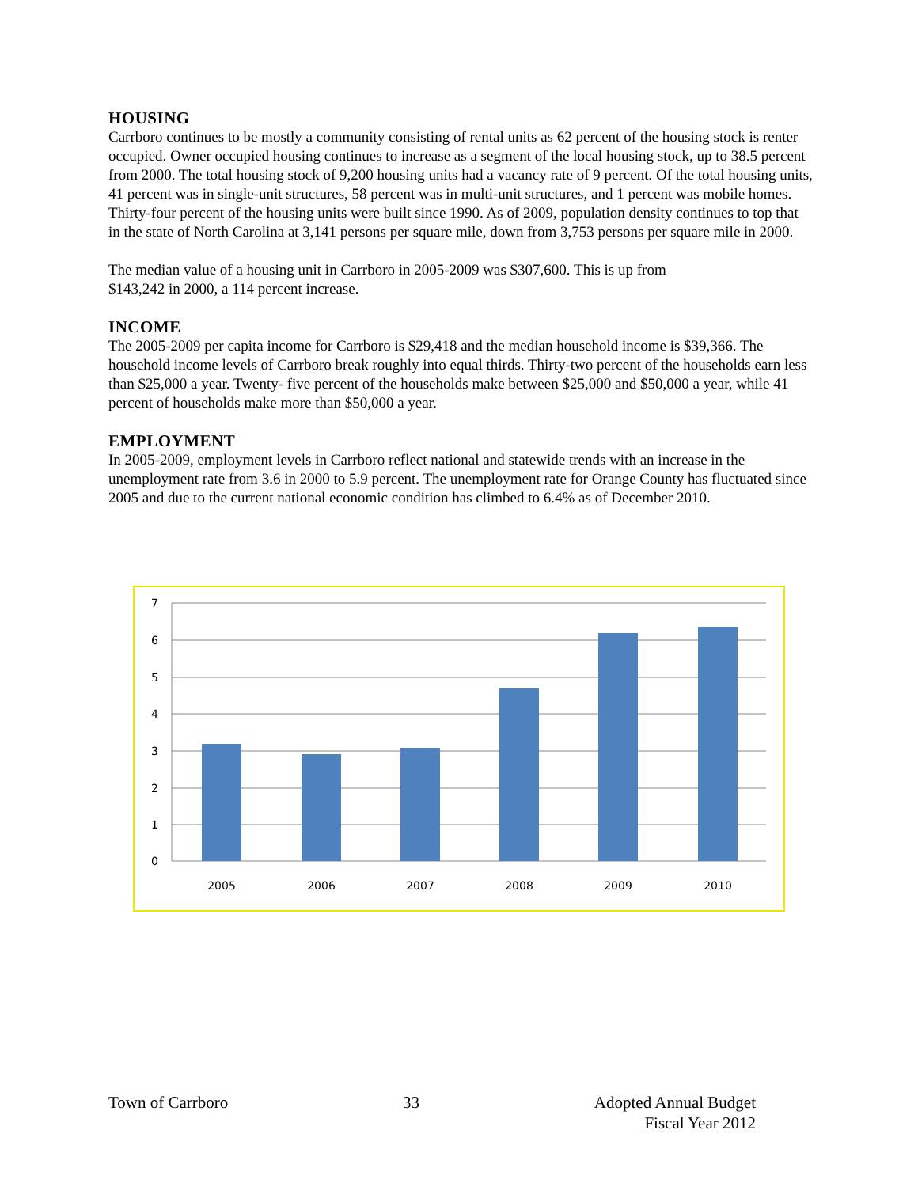HOUSING
Carrboro continues to be mostly a community consisting of rental units as 62 percent of the housing stock is renter occupied. Owner occupied housing continues to increase as a segment of the local housing stock, up to 38.5 percent from 2000. The total housing stock of 9,200 housing units had a vacancy rate of 9 percent. Of the total housing units, 41 percent was in single-unit structures, 58 percent was in multi-unit structures, and 1 percent was mobile homes. Thirty-four percent of the housing units were built since 1990. As of 2009, population density continues to top that in the state of North Carolina at 3,141 persons per square mile, down from 3,753 persons per square mile in 2000.
The median value of a housing unit in Carrboro in 2005-2009 was $307,600. This is up from
$143,242 in 2000, a 114 percent increase.
INCOME
The 2005-2009 per capita income for Carrboro is $29,418 and the median household income is $39,366. The household income levels of Carrboro break roughly into equal thirds. Thirty-two percent of the households earn less than $25,000 a year. Twenty- five percent of the households make between $25,000 and $50,000 a year, while 41 percent of households make more than $50,000 a year.
EMPLOYMENT
In 2005-2009, employment levels in Carrboro reflect national and statewide trends with an increase in the unemployment rate from 3.6 in 2000 to 5.9 percent. The unemployment rate for Orange County has fluctuated since 2005 and due to the current national economic condition has climbed to 6.4% as of December 2010.
7
6
5
4
3
2
1
0
2005
2006
2007
2008
2009
2010
Town of Carrboro 33 Adopted Annual Budget
Fiscal Year 2012